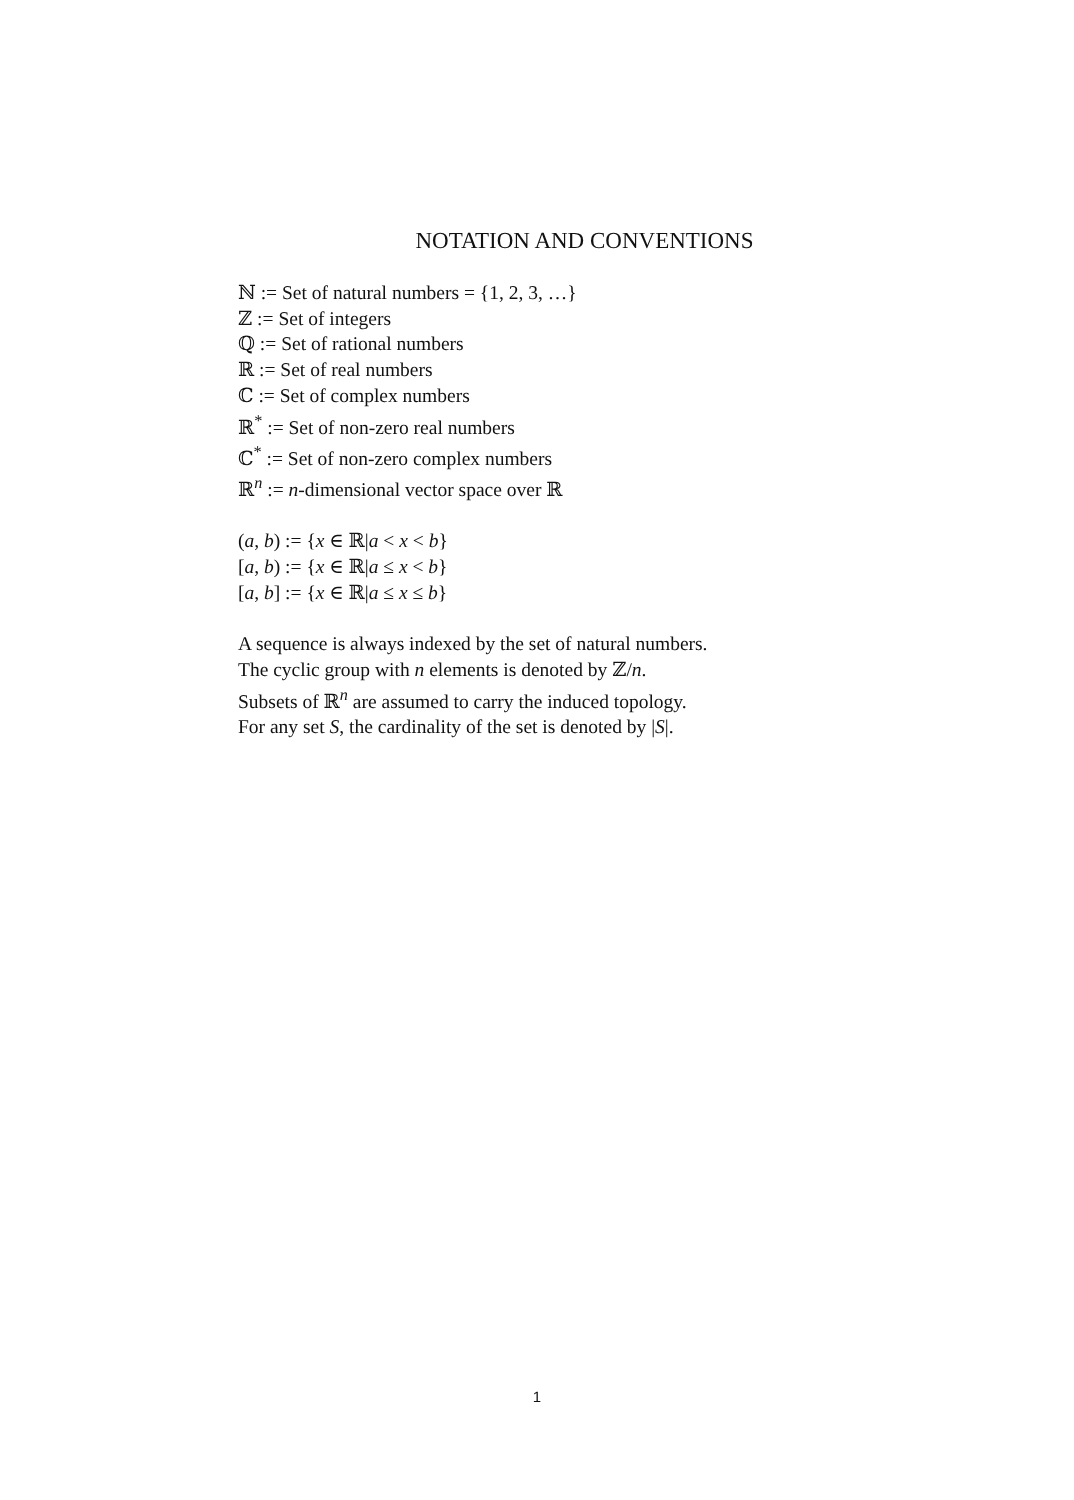NOTATION AND CONVENTIONS
ℕ := Set of natural numbers = {1, 2, 3, …}
ℤ := Set of integers
ℚ := Set of rational numbers
ℝ := Set of real numbers
ℂ := Set of complex numbers
ℝ<sup>*</sup> := Set of non-zero real numbers
ℂ<sup>*</sup> := Set of non-zero complex numbers
ℝ<sup>n</sup> := n-dimensional vector space over ℝ
(a, b) := {x ∈ ℝ|a < x < b}
[a, b) := {x ∈ ℝ|a ≤ x < b}
[a, b] := {x ∈ ℝ|a ≤ x ≤ b}
A sequence is always indexed by the set of natural numbers.
The cyclic group with n elements is denoted by ℤ/n.
Subsets of ℝ<sup>n</sup> are assumed to carry the induced topology.
For any set S, the cardinality of the set is denoted by |S|.
1